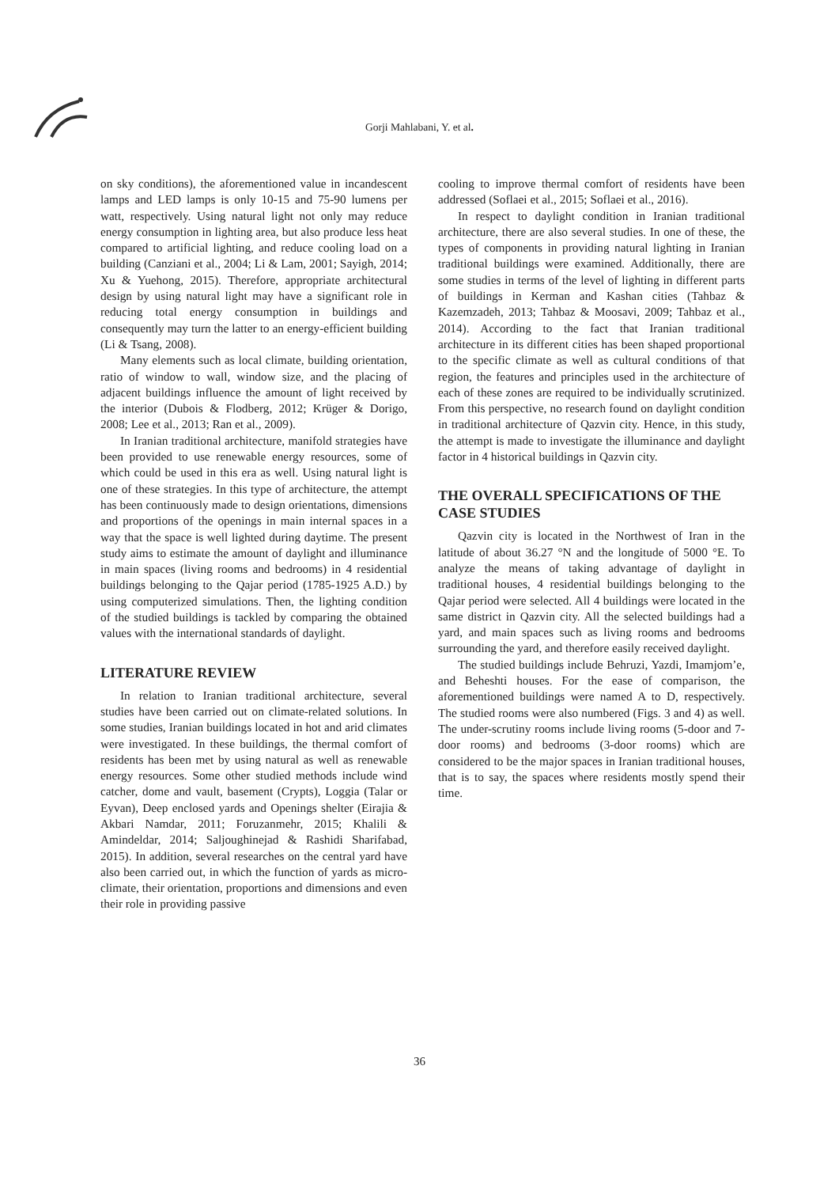Gorji Mahlabani, Y. et al.
on sky conditions), the aforementioned value in incandescent lamps and LED lamps is only 10-15 and 75-90 lumens per watt, respectively. Using natural light not only may reduce energy consumption in lighting area, but also produce less heat compared to artificial lighting, and reduce cooling load on a building (Canziani et al., 2004; Li & Lam, 2001; Sayigh, 2014; Xu & Yuehong, 2015). Therefore, appropriate architectural design by using natural light may have a significant role in reducing total energy consumption in buildings and consequently may turn the latter to an energy-efficient building (Li & Tsang, 2008).
Many elements such as local climate, building orientation, ratio of window to wall, window size, and the placing of adjacent buildings influence the amount of light received by the interior (Dubois & Flodberg, 2012; Krüger & Dorigo, 2008; Lee et al., 2013; Ran et al., 2009).
In Iranian traditional architecture, manifold strategies have been provided to use renewable energy resources, some of which could be used in this era as well. Using natural light is one of these strategies. In this type of architecture, the attempt has been continuously made to design orientations, dimensions and proportions of the openings in main internal spaces in a way that the space is well lighted during daytime. The present study aims to estimate the amount of daylight and illuminance in main spaces (living rooms and bedrooms) in 4 residential buildings belonging to the Qajar period (1785-1925 A.D.) by using computerized simulations. Then, the lighting condition of the studied buildings is tackled by comparing the obtained values with the international standards of daylight.
LITERATURE REVIEW
In relation to Iranian traditional architecture, several studies have been carried out on climate-related solutions. In some studies, Iranian buildings located in hot and arid climates were investigated. In these buildings, the thermal comfort of residents has been met by using natural as well as renewable energy resources. Some other studied methods include wind catcher, dome and vault, basement (Crypts), Loggia (Talar or Eyvan), Deep enclosed yards and Openings shelter (Eirajia & Akbari Namdar, 2011; Foruzanmehr, 2015; Khalili & Amindeldar, 2014; Saljoughinejad & Rashidi Sharifabad, 2015). In addition, several researches on the central yard have also been carried out, in which the function of yards as micro-climate, their orientation, proportions and dimensions and even their role in providing passive
cooling to improve thermal comfort of residents have been addressed (Soflaei et al., 2015; Soflaei et al., 2016).
In respect to daylight condition in Iranian traditional architecture, there are also several studies. In one of these, the types of components in providing natural lighting in Iranian traditional buildings were examined. Additionally, there are some studies in terms of the level of lighting in different parts of buildings in Kerman and Kashan cities (Tahbaz & Kazemzadeh, 2013; Tahbaz & Moosavi, 2009; Tahbaz et al., 2014). According to the fact that Iranian traditional architecture in its different cities has been shaped proportional to the specific climate as well as cultural conditions of that region, the features and principles used in the architecture of each of these zones are required to be individually scrutinized. From this perspective, no research found on daylight condition in traditional architecture of Qazvin city. Hence, in this study, the attempt is made to investigate the illuminance and daylight factor in 4 historical buildings in Qazvin city.
THE OVERALL SPECIFICATIONS OF THE CASE STUDIES
Qazvin city is located in the Northwest of Iran in the latitude of about 36.27 °N and the longitude of 5000 °E. To analyze the means of taking advantage of daylight in traditional houses, 4 residential buildings belonging to the Qajar period were selected. All 4 buildings were located in the same district in Qazvin city. All the selected buildings had a yard, and main spaces such as living rooms and bedrooms surrounding the yard, and therefore easily received daylight.
The studied buildings include Behruzi, Yazdi, Imamjom’e, and Beheshti houses. For the ease of comparison, the aforementioned buildings were named A to D, respectively. The studied rooms were also numbered (Figs. 3 and 4) as well. The under-scrutiny rooms include living rooms (5-door and 7-door rooms) and bedrooms (3-door rooms) which are considered to be the major spaces in Iranian traditional houses, that is to say, the spaces where residents mostly spend their time.
36